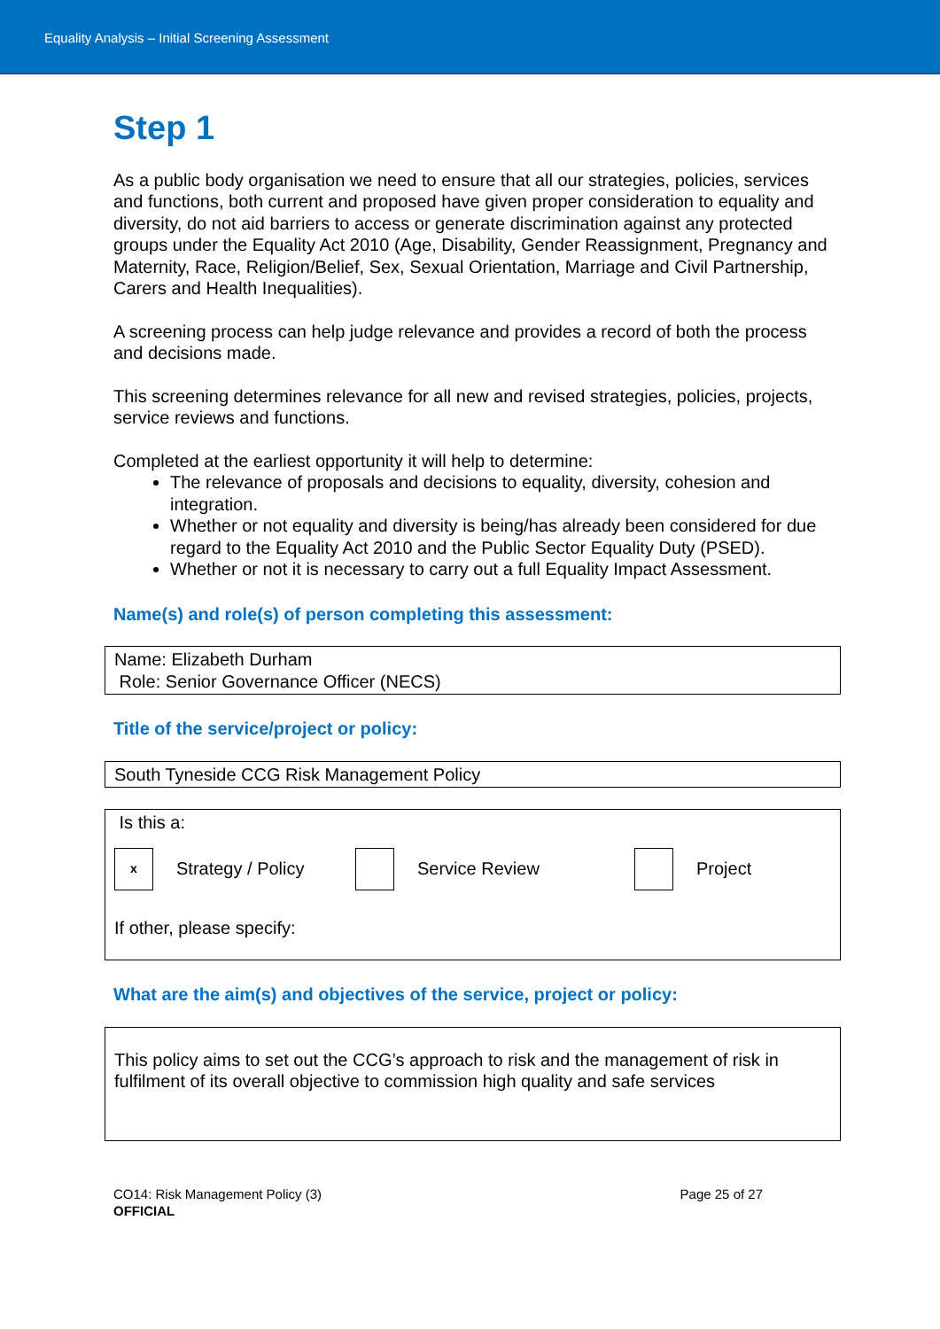Equality Analysis – Initial Screening Assessment
Step 1
As a public body organisation we need to ensure that all our strategies, policies, services and functions, both current and proposed have given proper consideration to equality and diversity, do not aid barriers to access or generate discrimination against any protected groups under the Equality Act 2010 (Age, Disability, Gender Reassignment, Pregnancy and Maternity, Race, Religion/Belief, Sex, Sexual Orientation, Marriage and Civil Partnership, Carers and Health Inequalities).
A screening process can help judge relevance and provides a record of both the process and decisions made.
This screening determines relevance for all new and revised strategies, policies, projects, service reviews and functions.
Completed at the earliest opportunity it will help to determine:
The relevance of proposals and decisions to equality, diversity, cohesion and integration.
Whether or not equality and diversity is being/has already been considered for due regard to the Equality Act 2010 and the Public Sector Equality Duty (PSED).
Whether or not it is necessary to carry out a full Equality Impact Assessment.
Name(s) and role(s) of person completing this assessment:
Name: Elizabeth Durham
Role: Senior Governance Officer (NECS)
Title of the service/project or policy:
South Tyneside CCG Risk Management Policy
Is this a:
x Strategy / Policy Service Review Project
If other, please specify:
What are the aim(s) and objectives of the service, project or policy:
This policy aims to set out the CCG’s approach to risk and the management of risk in fulfilment of its overall objective to commission high quality and safe services
CO14: Risk Management Policy (3)
OFFICIAL
Page 25 of 27